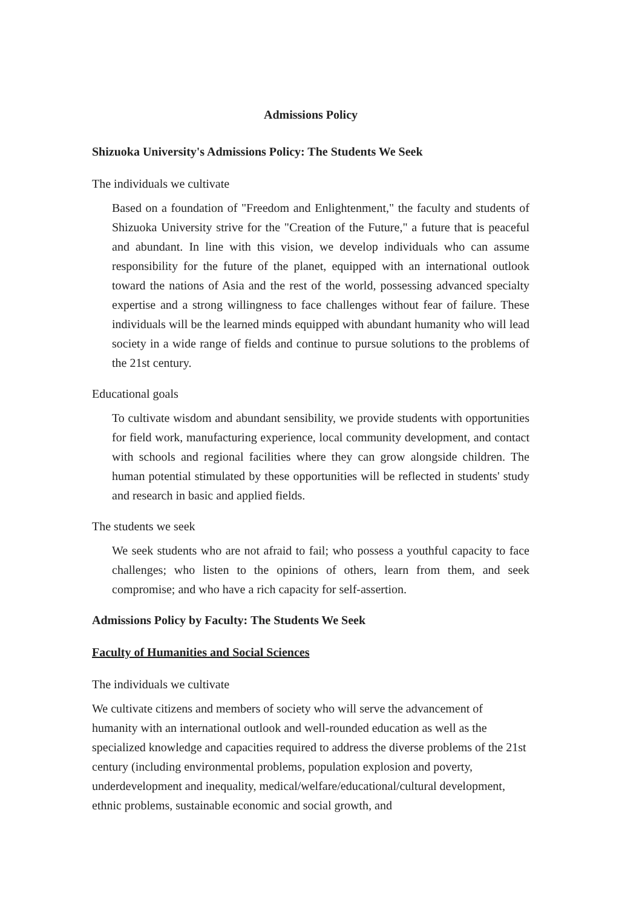Admissions Policy
Shizuoka University's Admissions Policy: The Students We Seek
The individuals we cultivate
Based on a foundation of "Freedom and Enlightenment," the faculty and students of Shizuoka University strive for the "Creation of the Future," a future that is peaceful and abundant. In line with this vision, we develop individuals who can assume responsibility for the future of the planet, equipped with an international outlook toward the nations of Asia and the rest of the world, possessing advanced specialty expertise and a strong willingness to face challenges without fear of failure. These individuals will be the learned minds equipped with abundant humanity who will lead society in a wide range of fields and continue to pursue solutions to the problems of the 21st century.
Educational goals
To cultivate wisdom and abundant sensibility, we provide students with opportunities for field work, manufacturing experience, local community development, and contact with schools and regional facilities where they can grow alongside children. The human potential stimulated by these opportunities will be reflected in students' study and research in basic and applied fields.
The students we seek
We seek students who are not afraid to fail; who possess a youthful capacity to face challenges; who listen to the opinions of others, learn from them, and seek compromise; and who have a rich capacity for self-assertion.
Admissions Policy by Faculty: The Students We Seek
Faculty of Humanities and Social Sciences
The individuals we cultivate
We cultivate citizens and members of society who will serve the advancement of humanity with an international outlook and well-rounded education as well as the specialized knowledge and capacities required to address the diverse problems of the 21st century (including environmental problems, population explosion and poverty, underdevelopment and inequality, medical/welfare/educational/cultural development, ethnic problems, sustainable economic and social growth, and